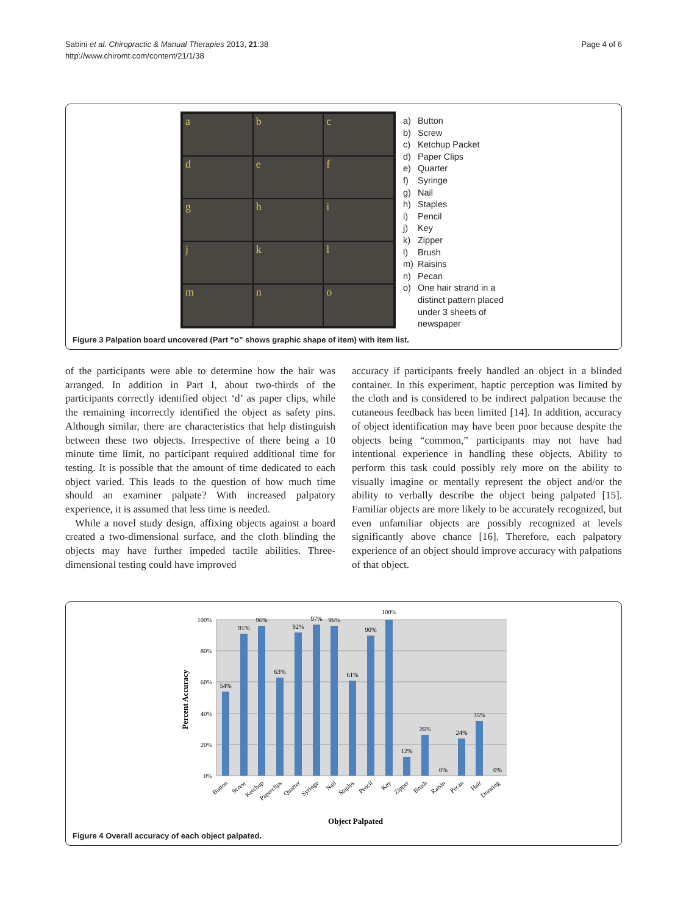Sabini et al. Chiropractic & Manual Therapies 2013, 21:38
http://www.chiromt.com/content/21/1/38
Page 4 of 6
a
b
c
d
e
f
g
h
i
j
k
l
m
n
o
a) Button
b) Screw
c) Ketchup Packet
d) Paper Clips
e) Quarter
f) Syringe
g) Nail
h) Staples
i) Pencil
j) Key
k) Zipper
l) Brush
m) Raisins
n) Pecan
o) One hair strand in a
distinct pattern placed
under 3 sheets of
newspaper
Figure 3 Palpation board uncovered (Part “o” shows graphic shape of item) with item list.
of the participants were able to determine how the hair was arranged. In addition in Part I, about two-thirds of the participants correctly identified object ‘d’ as paper clips, while the remaining incorrectly identified the object as safety pins. Although similar, there are characteristics that help distinguish between these two objects. Irrespective of there being a 10 minute time limit, no participant required additional time for testing. It is possible that the amount of time dedicated to each object varied. This leads to the question of how much time should an examiner palpate? With increased palpatory experience, it is assumed that less time is needed.
While a novel study design, affixing objects against a board created a two-dimensional surface, and the cloth blinding the objects may have further impeded tactile abilities. Three-dimensional testing could have improved
accuracy if participants freely handled an object in a blinded container. In this experiment, haptic perception was limited by the cloth and is considered to be indirect palpation because the cutaneous feedback has been limited [14]. In addition, accuracy of object identification may have been poor because despite the objects being “common,” participants may not have had intentional experience in handling these objects. Ability to perform this task could possibly rely more on the ability to visually imagine or mentally represent the object and/or the ability to verbally describe the object being palpated [15]. Familiar objects are more likely to be accurately recognized, but even unfamiliar objects are possibly recognized at levels significantly above chance [16]. Therefore, each palpatory experience of an object should improve accuracy with palpations of that object.
100%
80%
60%
40%
20%
0%
Percent Accuracy
54%
91%
96%
63%
92%
97%
96%
61%
90%
100%
12%
26%
0%
24%
35%
0%
Button
Screw
Ketchup
Paperclips
Quarter
Syringe
Nail
Staples
Pencil
Key
Zipper
Brush
Raisin
Pecan
Hair
Drawing
Object Palpated
Figure 4 Overall accuracy of each object palpated.